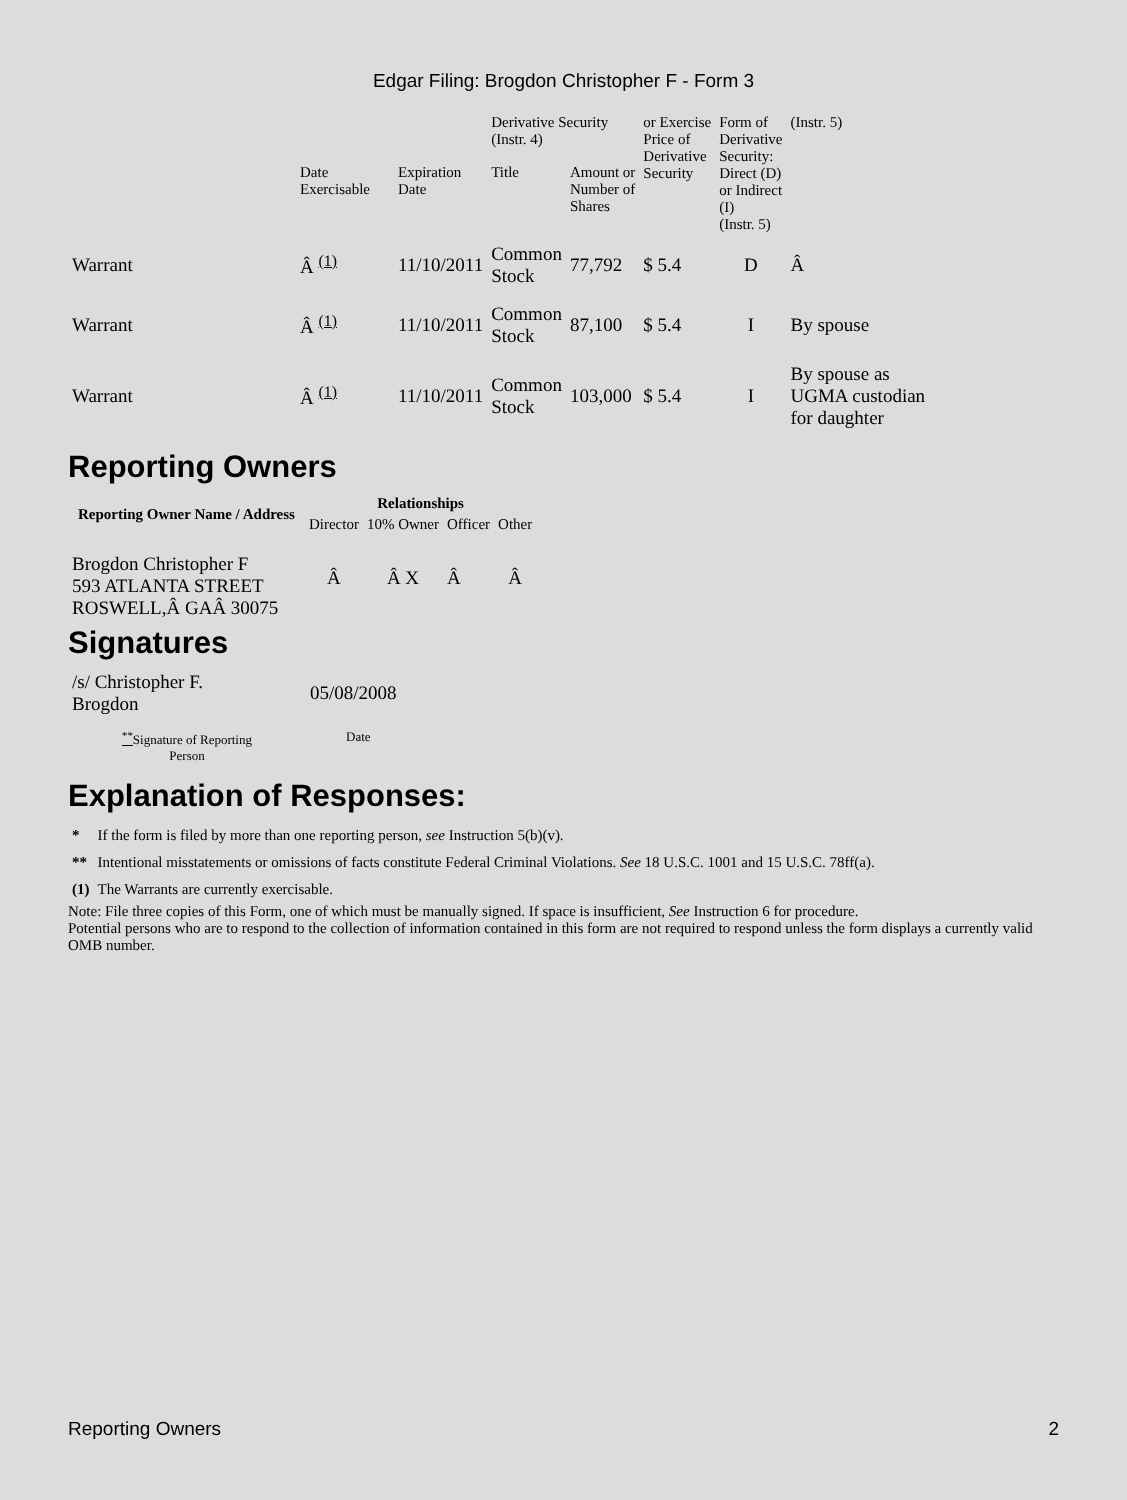Edgar Filing: Brogdon Christopher F - Form 3
| | | | Derivative Security (Instr. 4) | | or Exercise Price of Derivative Security | Form of Derivative Security: Direct (D) or Indirect (I) (Instr. 5) | (Instr. 5) |
| | Date Exercisable | Expiration Date | Title | Amount or Number of Shares | | | |
| Warrant | Â <sup>(1)</sup> | 11/10/2011 | Common Stock | 77,792 | $ 5.4 | D | Â |
| Warrant | Â <sup>(1)</sup> | 11/10/2011 | Common Stock | 87,100 | $ 5.4 | I | By spouse |
| Warrant | Â <sup>(1)</sup> | 11/10/2011 | Common Stock | 103,000 | $ 5.4 | I | By spouse as UGMA custodian for daughter |
Reporting Owners
| Reporting Owner Name / Address | Relationships | | | |
| --- | --- | --- | --- | --- |
| | Director | 10% Owner | Officer | Other |
| Brogdon Christopher F 593 ATLANTA STREET ROSWELL,Â GAÂ 30075 | Â | Â X | Â | Â |
Signatures
| /s/ Christopher F. Brogdon | 05/08/2008 |
| <sup>**</sup> Signature of Reporting Person | Date |
Explanation of Responses:
| * | If the form is filed by more than one reporting person, see Instruction 5(b)(v). |
| ** | Intentional misstatements or omissions of facts constitute Federal Criminal Violations. See 18 U.S.C. 1001 and 15 U.S.C. 78ff(a). |
| (1) | The Warrants are currently exercisable. |
Note: File three copies of this Form, one of which must be manually signed. If space is insufficient, See Instruction 6 for procedure.
Potential persons who are to respond to the collection of information contained in this form are not required to respond unless the form displays a currently valid OMB number.
Reporting Owners 2